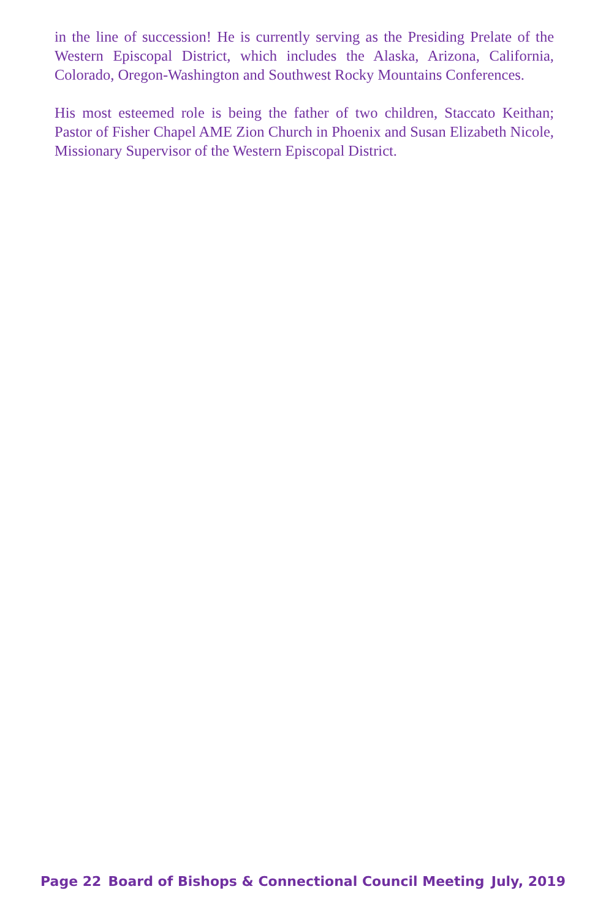in the line of succession! He is currently serving as the Presiding Prelate of the Western Episcopal District, which includes the Alaska, Arizona, California, Colorado, Oregon-Washington and Southwest Rocky Mountains Conferences.
His most esteemed role is being the father of two children, Staccato Keithan; Pastor of Fisher Chapel AME Zion Church in Phoenix and Susan Elizabeth Nicole, Missionary Supervisor of the Western Episcopal District.
Page 22 Board of Bishops & Connectional Council Meeting July, 2019